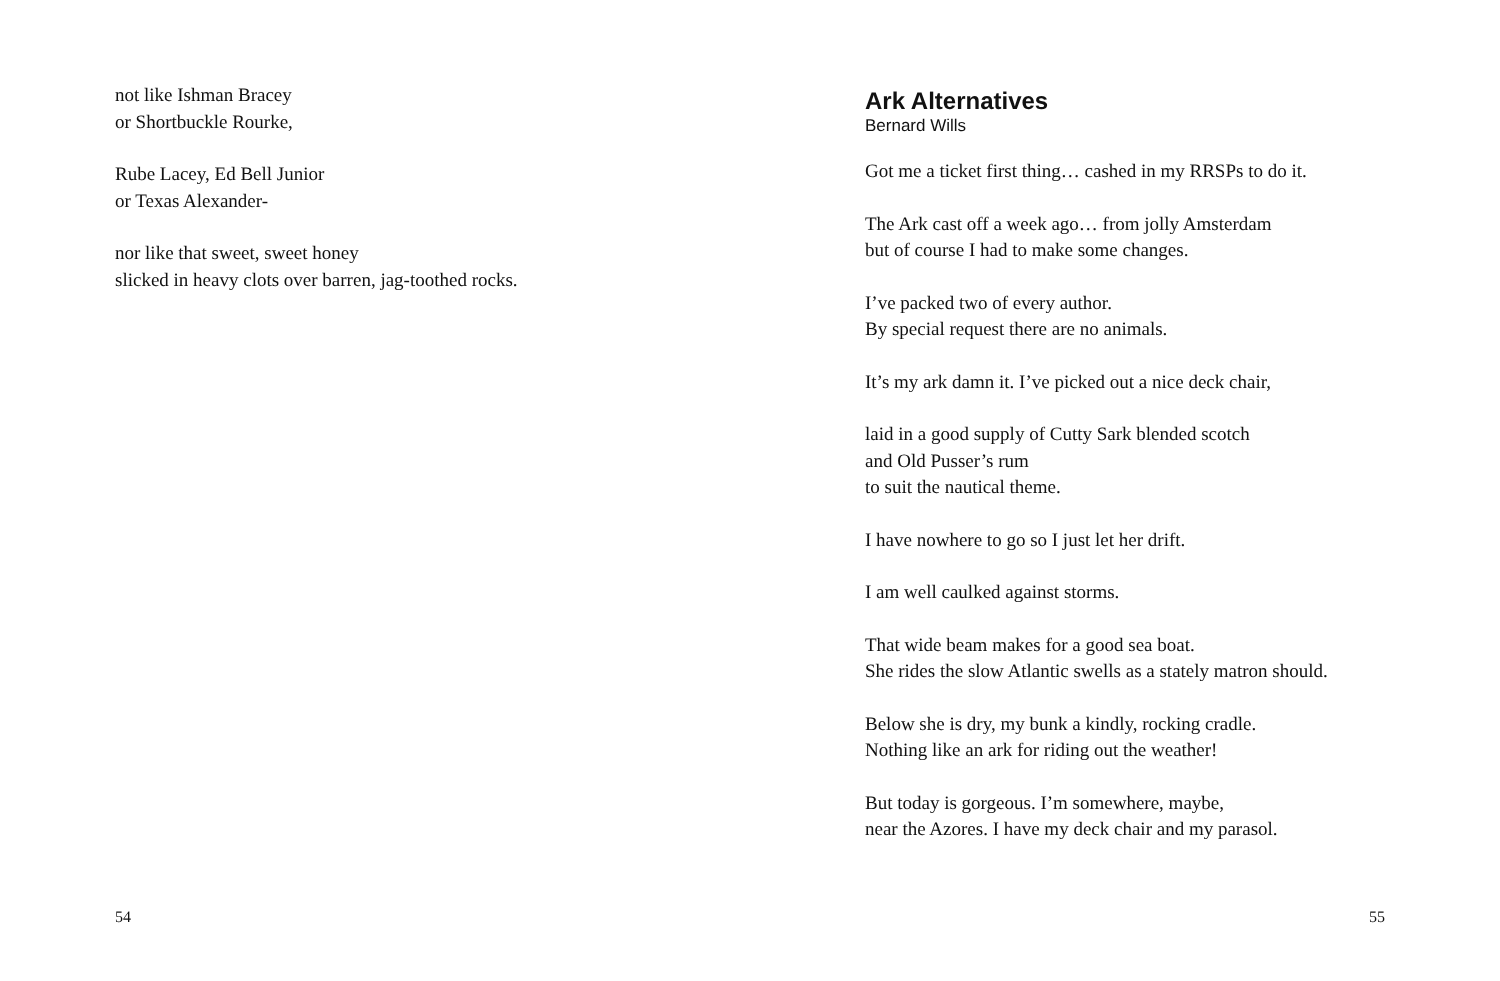not like Ishman Bracey
or Shortbuckle Rourke,
Rube Lacey, Ed Bell Junior
or Texas Alexander-
nor like that sweet, sweet honey
slicked in heavy clots over barren, jag-toothed rocks.
54
Ark Alternatives
Bernard Wills
Got me a ticket first thing… cashed in my RRSPs to do it.
The Ark cast off a week ago… from jolly Amsterdam
but of course I had to make some changes.
I’ve packed two of every author.
By special request there are no animals.
It’s my ark damn it. I’ve picked out a nice deck chair,
laid in a good supply of Cutty Sark blended scotch
and Old Pusser’s rum
to suit the nautical theme.
I have nowhere to go so I just let her drift.
I am well caulked against storms.
That wide beam makes for a good sea boat.
She rides the slow Atlantic swells as a stately matron should.
Below she is dry, my bunk a kindly, rocking cradle.
Nothing like an ark for riding out the weather!
But today is gorgeous. I’m somewhere, maybe,
near the Azores. I have my deck chair and my parasol.
55